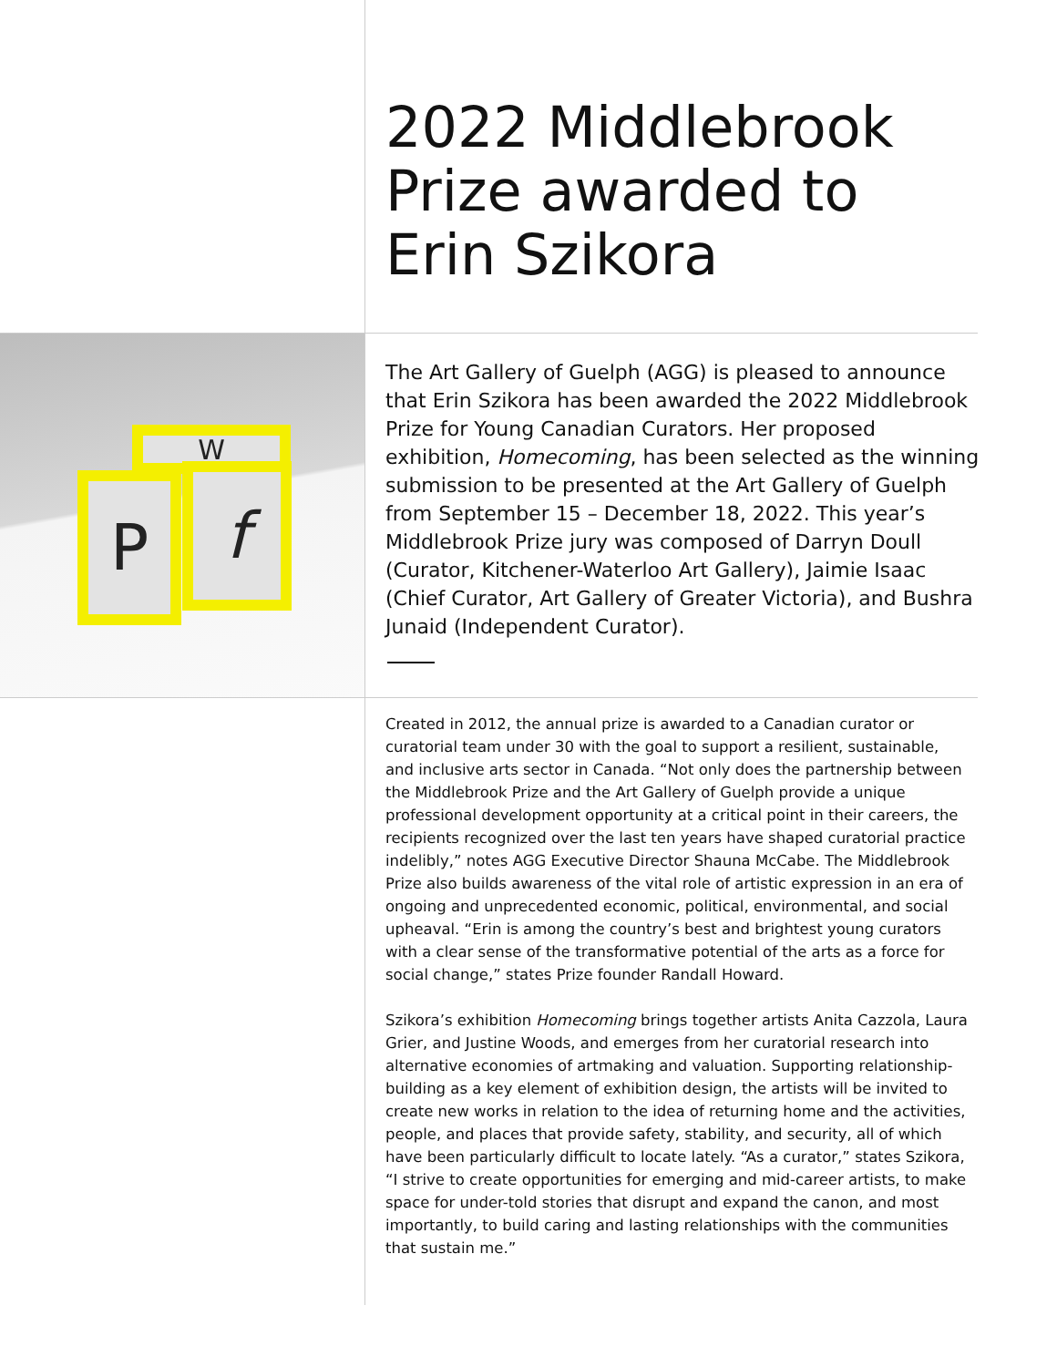2022 Middlebrook
Prize awarded to
Erin Szikora
W
P f
The Art Gallery of Guelph (AGG) is pleased to announce that Erin Szikora has been awarded the 2022 Middlebrook Prize for Young Canadian Curators. Her proposed exhibition, Homecoming, has been selected as the winning submission to be presented at the Art Gallery of Guelph from September 15 – December 18, 2022. This year’s Middlebrook Prize jury was composed of Darryn Doull (Curator, Kitchener-Waterloo Art Gallery), Jaimie Isaac (Chief Curator, Art Gallery of Greater Victoria), and Bushra Junaid (Independent Curator).
Created in 2012, the annual prize is awarded to a Canadian curator or curatorial team under 30 with the goal to support a resilient, sustainable, and inclusive arts sector in Canada. “Not only does the partnership between the Middlebrook Prize and the Art Gallery of Guelph provide a unique professional development opportunity at a critical point in their careers, the recipients recognized over the last ten years have shaped curatorial practice indelibly,” notes AGG Executive Director Shauna McCabe. The Middlebrook Prize also builds awareness of the vital role of artistic expression in an era of ongoing and unprecedented economic, political, environmental, and social upheaval. “Erin is among the country’s best and brightest young curators with a clear sense of the transformative potential of the arts as a force for social change,” states Prize founder Randall Howard.
Szikora’s exhibition Homecoming brings together artists Anita Cazzola, Laura Grier, and Justine Woods, and emerges from her curatorial research into alternative economies of artmaking and valuation. Supporting relationship-building as a key element of exhibition design, the artists will be invited to create new works in relation to the idea of returning home and the activities, people, and places that provide safety, stability, and security, all of which have been particularly difficult to locate lately. “As a curator,” states Szikora, “I strive to create opportunities for emerging and mid-career artists, to make space for under-told stories that disrupt and expand the canon, and most importantly, to build caring and lasting relationships with the communities that sustain me.”